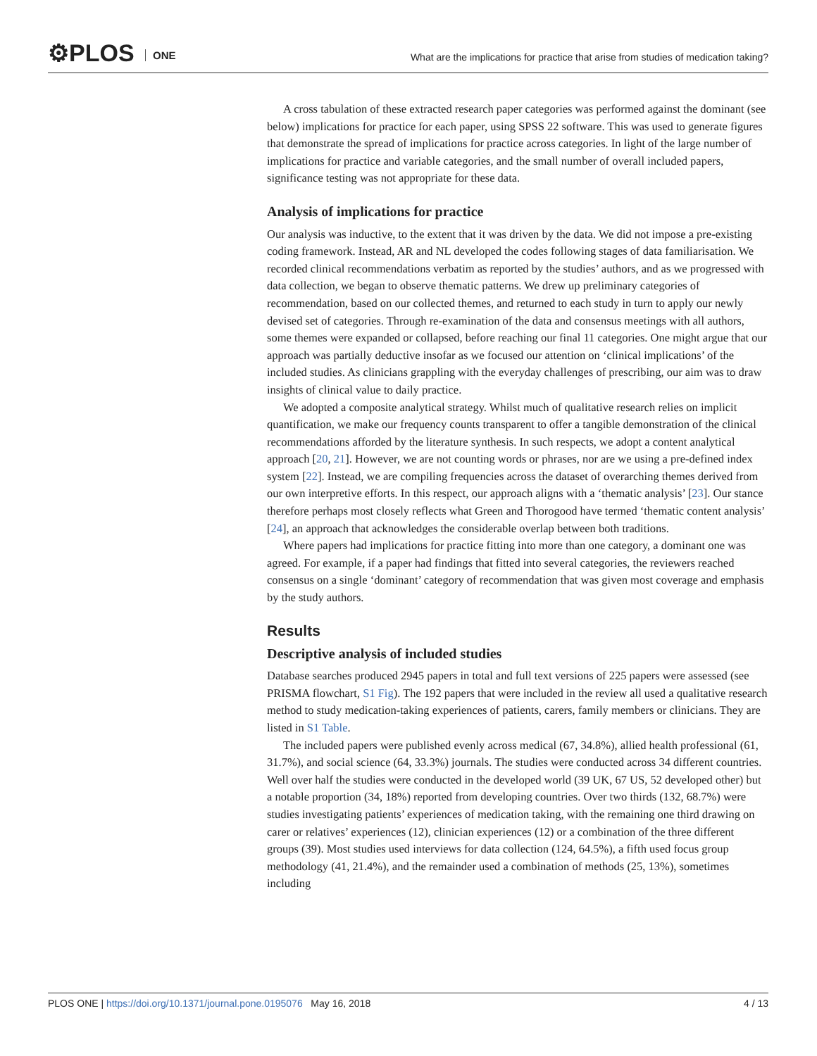⚙PLOS ONE
What are the implications for practice that arise from studies of medication taking?
A cross tabulation of these extracted research paper categories was performed against the dominant (see below) implications for practice for each paper, using SPSS 22 software. This was used to generate figures that demonstrate the spread of implications for practice across categories. In light of the large number of implications for practice and variable categories, and the small number of overall included papers, significance testing was not appropriate for these data.
Analysis of implications for practice
Our analysis was inductive, to the extent that it was driven by the data. We did not impose a pre-existing coding framework. Instead, AR and NL developed the codes following stages of data familiarisation. We recorded clinical recommendations verbatim as reported by the studies’ authors, and as we progressed with data collection, we began to observe thematic patterns. We drew up preliminary categories of recommendation, based on our collected themes, and returned to each study in turn to apply our newly devised set of categories. Through re-examination of the data and consensus meetings with all authors, some themes were expanded or collapsed, before reaching our final 11 categories. One might argue that our approach was partially deductive insofar as we focused our attention on ‘clinical implications’ of the included studies. As clinicians grappling with the everyday challenges of prescribing, our aim was to draw insights of clinical value to daily practice.
We adopted a composite analytical strategy. Whilst much of qualitative research relies on implicit quantification, we make our frequency counts transparent to offer a tangible demonstration of the clinical recommendations afforded by the literature synthesis. In such respects, we adopt a content analytical approach [20, 21]. However, we are not counting words or phrases, nor are we using a pre-defined index system [22]. Instead, we are compiling frequencies across the dataset of overarching themes derived from our own interpretive efforts. In this respect, our approach aligns with a ‘thematic analysis’ [23]. Our stance therefore perhaps most closely reflects what Green and Thorogood have termed ‘thematic content analysis’ [24], an approach that acknowledges the considerable overlap between both traditions.
Where papers had implications for practice fitting into more than one category, a dominant one was agreed. For example, if a paper had findings that fitted into several categories, the reviewers reached consensus on a single ‘dominant’ category of recommendation that was given most coverage and emphasis by the study authors.
Results
Descriptive analysis of included studies
Database searches produced 2945 papers in total and full text versions of 225 papers were assessed (see PRISMA flowchart, S1 Fig). The 192 papers that were included in the review all used a qualitative research method to study medication-taking experiences of patients, carers, family members or clinicians. They are listed in S1 Table.
The included papers were published evenly across medical (67, 34.8%), allied health professional (61, 31.7%), and social science (64, 33.3%) journals. The studies were conducted across 34 different countries. Well over half the studies were conducted in the developed world (39 UK, 67 US, 52 developed other) but a notable proportion (34, 18%) reported from developing countries. Over two thirds (132, 68.7%) were studies investigating patients’ experiences of medication taking, with the remaining one third drawing on carer or relatives’ experiences (12), clinician experiences (12) or a combination of the three different groups (39). Most studies used interviews for data collection (124, 64.5%), a fifth used focus group methodology (41, 21.4%), and the remainder used a combination of methods (25, 13%), sometimes including
PLOS ONE | https://doi.org/10.1371/journal.pone.0195076 May 16, 2018
4 / 13